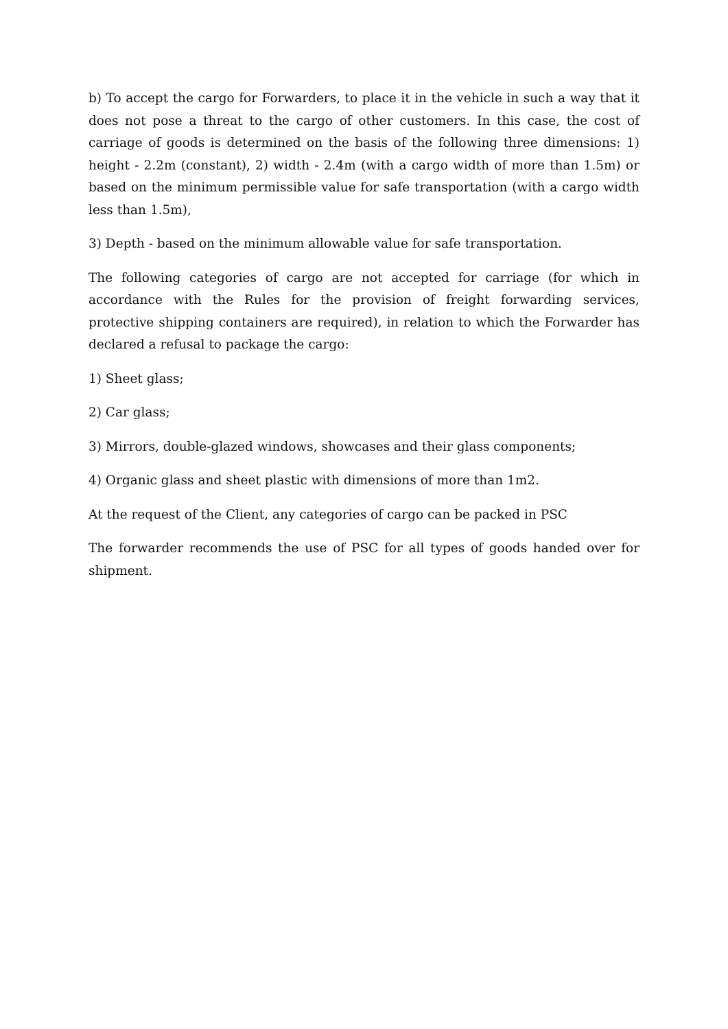b) To accept the cargo for Forwarders, to place it in the vehicle in such a way that it does not pose a threat to the cargo of other customers. In this case, the cost of carriage of goods is determined on the basis of the following three dimensions: 1) height - 2.2m (constant), 2) width - 2.4m (with a cargo width of more than 1.5m) or based on the minimum permissible value for safe transportation (with a cargo width less than 1.5m),
3) Depth - based on the minimum allowable value for safe transportation.
The following categories of cargo are not accepted for carriage (for which in accordance with the Rules for the provision of freight forwarding services, protective shipping containers are required), in relation to which the Forwarder has declared a refusal to package the cargo:
1) Sheet glass;
2) Car glass;
3) Mirrors, double-glazed windows, showcases and their glass components;
4) Organic glass and sheet plastic with dimensions of more than 1m2.
At the request of the Client, any categories of cargo can be packed in PSC
The forwarder recommends the use of PSC for all types of goods handed over for shipment.